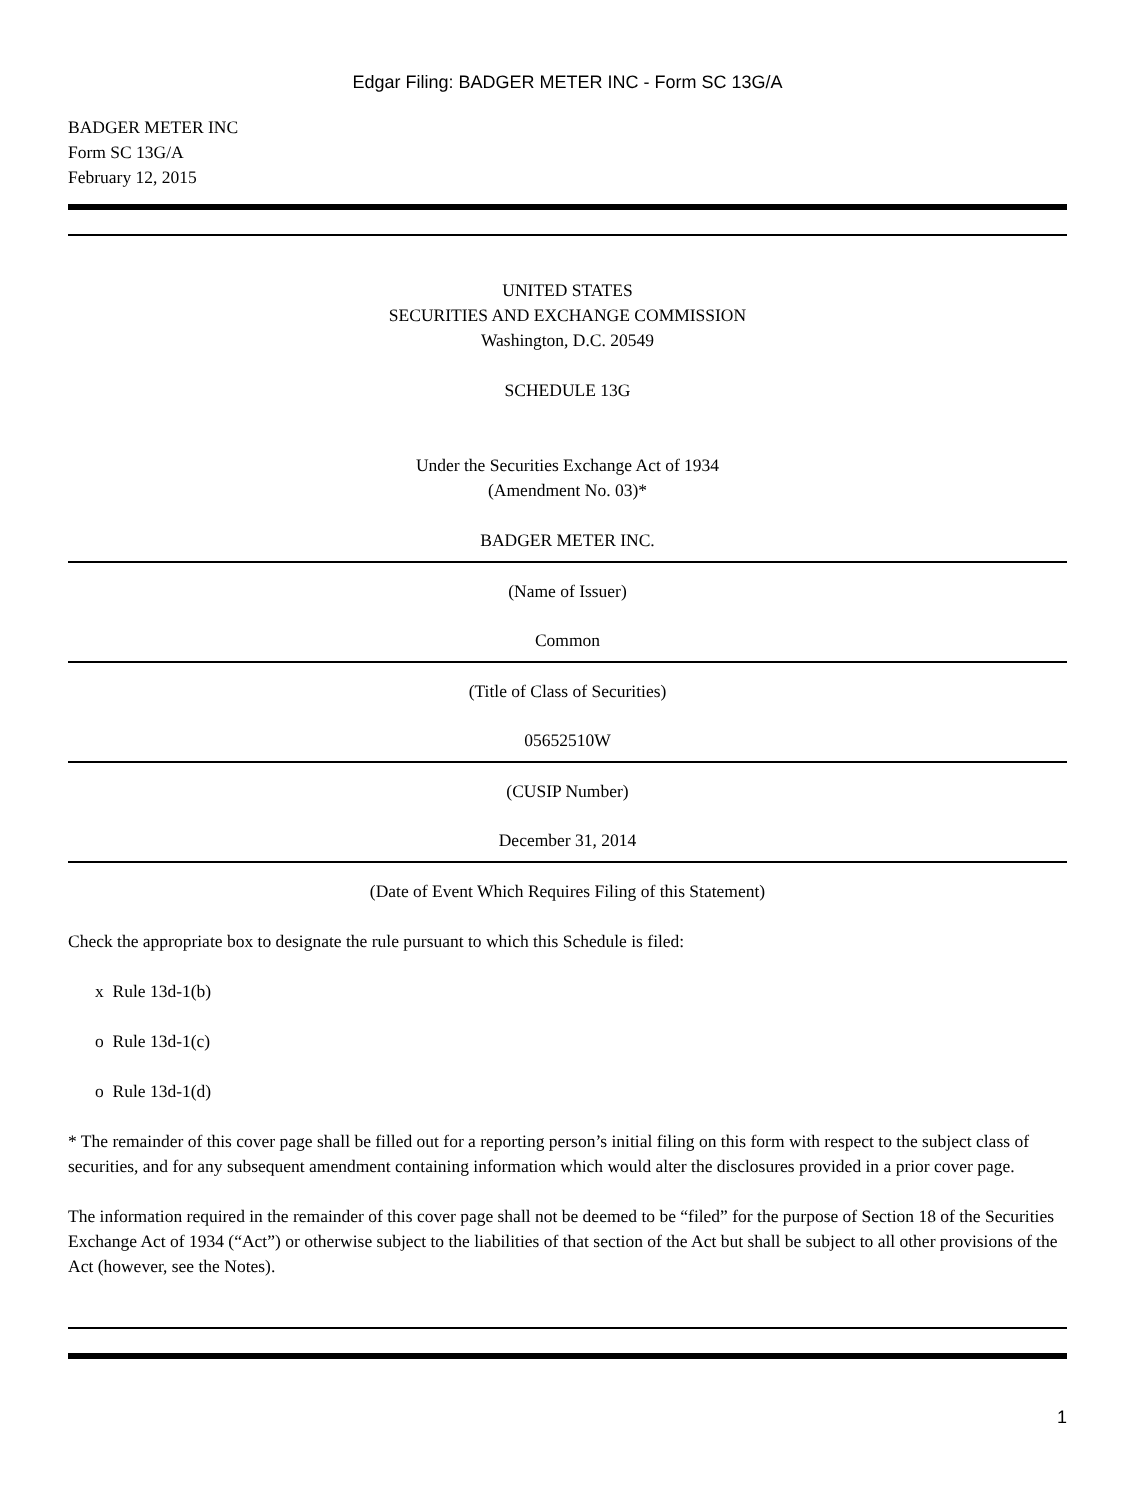Edgar Filing: BADGER METER INC - Form SC 13G/A
BADGER METER INC
Form SC 13G/A
February 12, 2015
UNITED STATES
SECURITIES AND EXCHANGE COMMISSION
Washington, D.C. 20549
SCHEDULE 13G
Under the Securities Exchange Act of 1934
(Amendment No. 03)*
BADGER METER INC.
(Name of Issuer)
Common
(Title of Class of Securities)
05652510W
(CUSIP Number)
December 31, 2014
(Date of Event Which Requires Filing of this Statement)
Check the appropriate box to designate the rule pursuant to which this Schedule is filed:
x Rule 13d-1(b)
o Rule 13d-1(c)
o Rule 13d-1(d)
* The remainder of this cover page shall be filled out for a reporting person’s initial filing on this form with respect to the subject class of securities, and for any subsequent amendment containing information which would alter the disclosures provided in a prior cover page.
The information required in the remainder of this cover page shall not be deemed to be “filed” for the purpose of Section 18 of the Securities Exchange Act of 1934 (“Act”) or otherwise subject to the liabilities of that section of the Act but shall be subject to all other provisions of the Act (however, see the Notes).
1